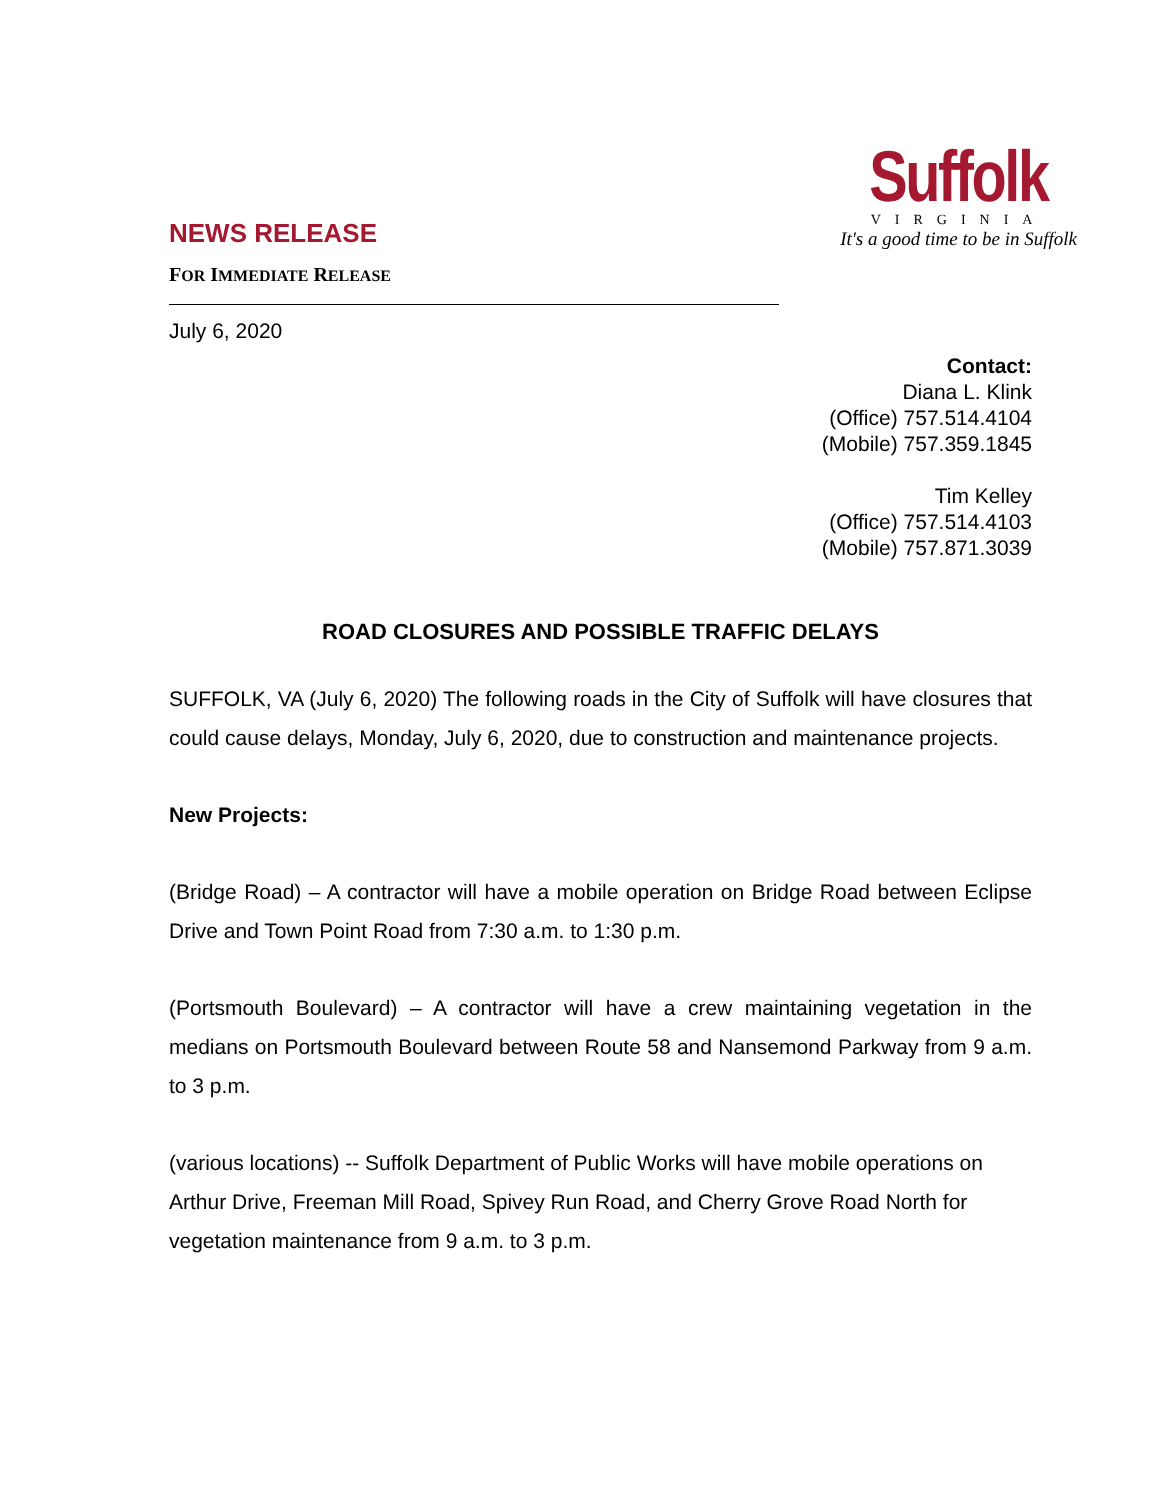NEWS RELEASE
FOR IMMEDIATE RELEASE
Suffolk
VIRGINIA
It's a good time to be in Suffolk
July 6, 2020
Contact:
Diana L. Klink
(Office) 757.514.4104
(Mobile) 757.359.1845
Tim Kelley
(Office) 757.514.4103
(Mobile) 757.871.3039
ROAD CLOSURES AND POSSIBLE TRAFFIC DELAYS
SUFFOLK, VA (July 6, 2020) The following roads in the City of Suffolk will have closures that could cause delays, Monday, July 6, 2020, due to construction and maintenance projects.
New Projects:
(Bridge Road) – A contractor will have a mobile operation on Bridge Road between Eclipse Drive and Town Point Road from 7:30 a.m. to 1:30 p.m.
(Portsmouth Boulevard) – A contractor will have a crew maintaining vegetation in the medians on Portsmouth Boulevard between Route 58 and Nansemond Parkway from 9 a.m. to 3 p.m.
(various locations) -- Suffolk Department of Public Works will have mobile operations on Arthur Drive, Freeman Mill Road, Spivey Run Road, and Cherry Grove Road North for vegetation maintenance from 9 a.m. to 3 p.m.